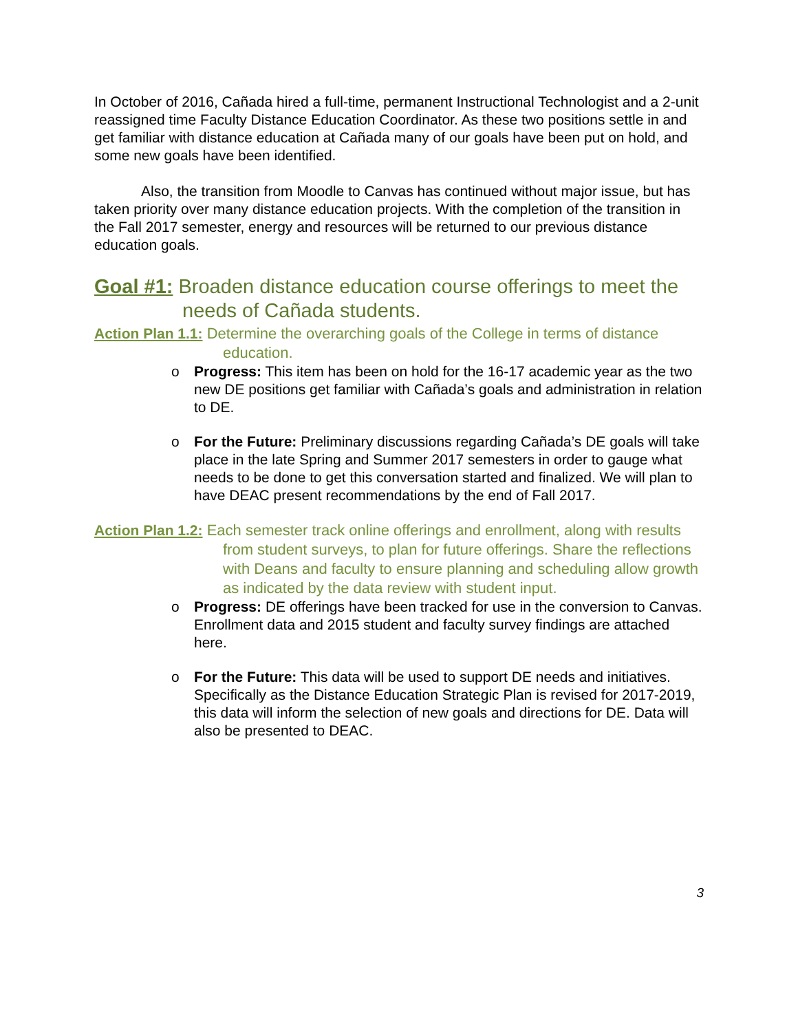In October of 2016, Cañada hired a full-time, permanent Instructional Technologist and a 2-unit reassigned time Faculty Distance Education Coordinator. As these two positions settle in and get familiar with distance education at Cañada many of our goals have been put on hold, and some new goals have been identified.
Also, the transition from Moodle to Canvas has continued without major issue, but has taken priority over many distance education projects. With the completion of the transition in the Fall 2017 semester, energy and resources will be returned to our previous distance education goals.
Goal #1: Broaden distance education course offerings to meet the needs of Cañada students.
Action Plan 1.1: Determine the overarching goals of the College in terms of distance education.
o Progress: This item has been on hold for the 16-17 academic year as the two new DE positions get familiar with Cañada’s goals and administration in relation to DE.
o For the Future: Preliminary discussions regarding Cañada’s DE goals will take place in the late Spring and Summer 2017 semesters in order to gauge what needs to be done to get this conversation started and finalized. We will plan to have DEAC present recommendations by the end of Fall 2017.
Action Plan 1.2: Each semester track online offerings and enrollment, along with results from student surveys, to plan for future offerings. Share the reflections with Deans and faculty to ensure planning and scheduling allow growth as indicated by the data review with student input.
o Progress: DE offerings have been tracked for use in the conversion to Canvas. Enrollment data and 2015 student and faculty survey findings are attached here.
o For the Future: This data will be used to support DE needs and initiatives. Specifically as the Distance Education Strategic Plan is revised for 2017-2019, this data will inform the selection of new goals and directions for DE. Data will also be presented to DEAC.
3